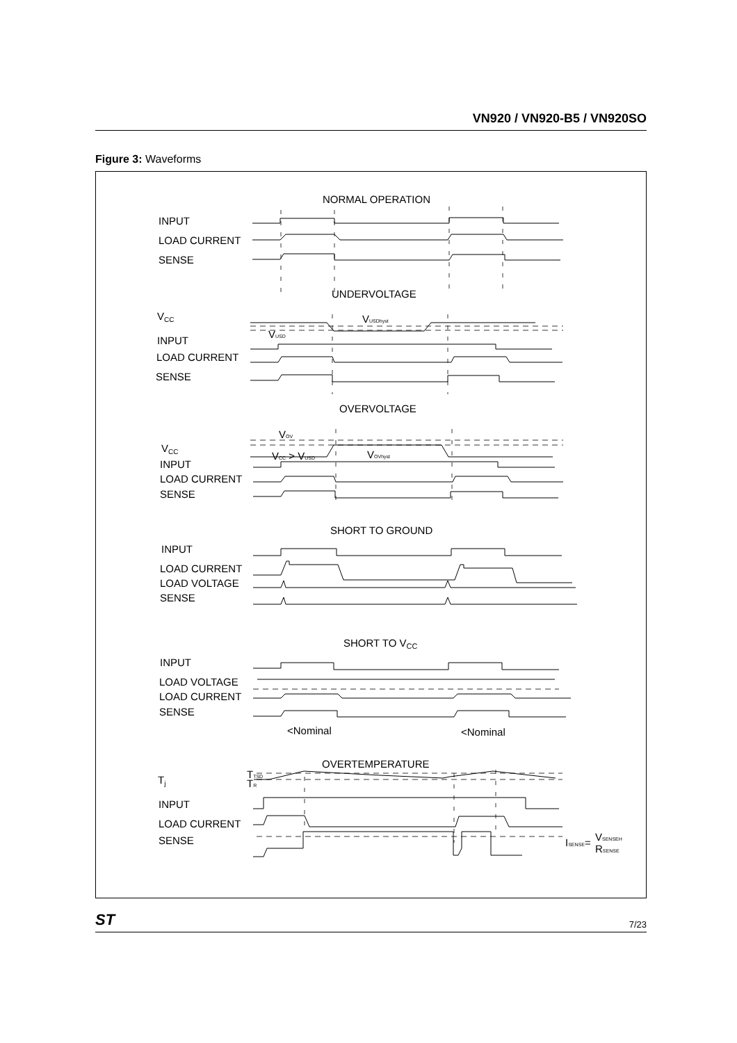VN920 / VN920-B5 / VN920SO
Figure 3: Waveforms
NORMAL OPERATION
INPUT
LOAD CURRENT
SENSE
UNDERVOLTAGE
VCC
VUSDhyst
VUSD
INPUT
LOAD CURRENT
SENSE
OVERVOLTAGE
VOV
VCC
VCC > VUSD
VOVhyst
INPUT
LOAD CURRENT
SENSE
SHORT TO GROUND
INPUT
LOAD CURRENT
LOAD VOLTAGE
SENSE
SHORT TO VCC
INPUT
LOAD VOLTAGE
LOAD CURRENT
SENSE
<Nominal
<Nominal
OVERTEMPERATURE
Tj
TTSD
TR
INPUT
LOAD CURRENT
SENSE
ISENSE=
VSENSEH
RSENSE
ST 7/23